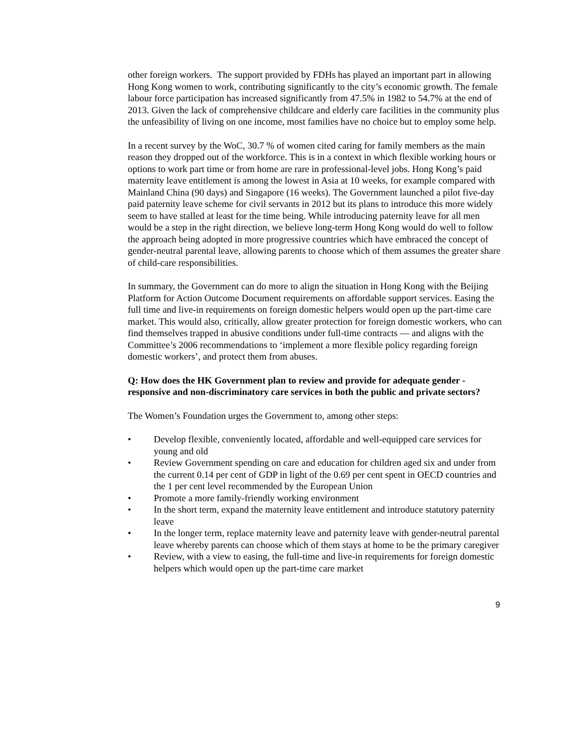other foreign workers. The support provided by FDHs has played an important part in allowing Hong Kong women to work, contributing significantly to the city’s economic growth. The female labour force participation has increased significantly from 47.5% in 1982 to 54.7% at the end of 2013. Given the lack of comprehensive childcare and elderly care facilities in the community plus the unfeasibility of living on one income, most families have no choice but to employ some help.
In a recent survey by the WoC, 30.7 % of women cited caring for family members as the main reason they dropped out of the workforce. This is in a context in which flexible working hours or options to work part time or from home are rare in professional-level jobs. Hong Kong’s paid maternity leave entitlement is among the lowest in Asia at 10 weeks, for example compared with Mainland China (90 days) and Singapore (16 weeks). The Government launched a pilot five-day paid paternity leave scheme for civil servants in 2012 but its plans to introduce this more widely seem to have stalled at least for the time being. While introducing paternity leave for all men would be a step in the right direction, we believe long-term Hong Kong would do well to follow the approach being adopted in more progressive countries which have embraced the concept of gender-neutral parental leave, allowing parents to choose which of them assumes the greater share of child-care responsibilities.
In summary, the Government can do more to align the situation in Hong Kong with the Beijing Platform for Action Outcome Document requirements on affordable support services. Easing the full time and live-in requirements on foreign domestic helpers would open up the part-time care market. This would also, critically, allow greater protection for foreign domestic workers, who can find themselves trapped in abusive conditions under full-time contracts ― and aligns with the Committee’s 2006 recommendations to ‘implement a more flexible policy regarding foreign domestic workers’, and protect them from abuses.
Q: How does the HK Government plan to review and provide for adequate gender - responsive and non-discriminatory care services in both the public and private sectors?
The Women’s Foundation urges the Government to, among other steps:
• Develop flexible, conveniently located, affordable and well-equipped care services for young and old
• Review Government spending on care and education for children aged six and under from the current 0.14 per cent of GDP in light of the 0.69 per cent spent in OECD countries and the 1 per cent level recommended by the European Union
• Promote a more family-friendly working environment
• In the short term, expand the maternity leave entitlement and introduce statutory paternity leave
• In the longer term, replace maternity leave and paternity leave with gender-neutral parental leave whereby parents can choose which of them stays at home to be the primary caregiver
• Review, with a view to easing, the full-time and live-in requirements for foreign domestic helpers which would open up the part-time care market
9